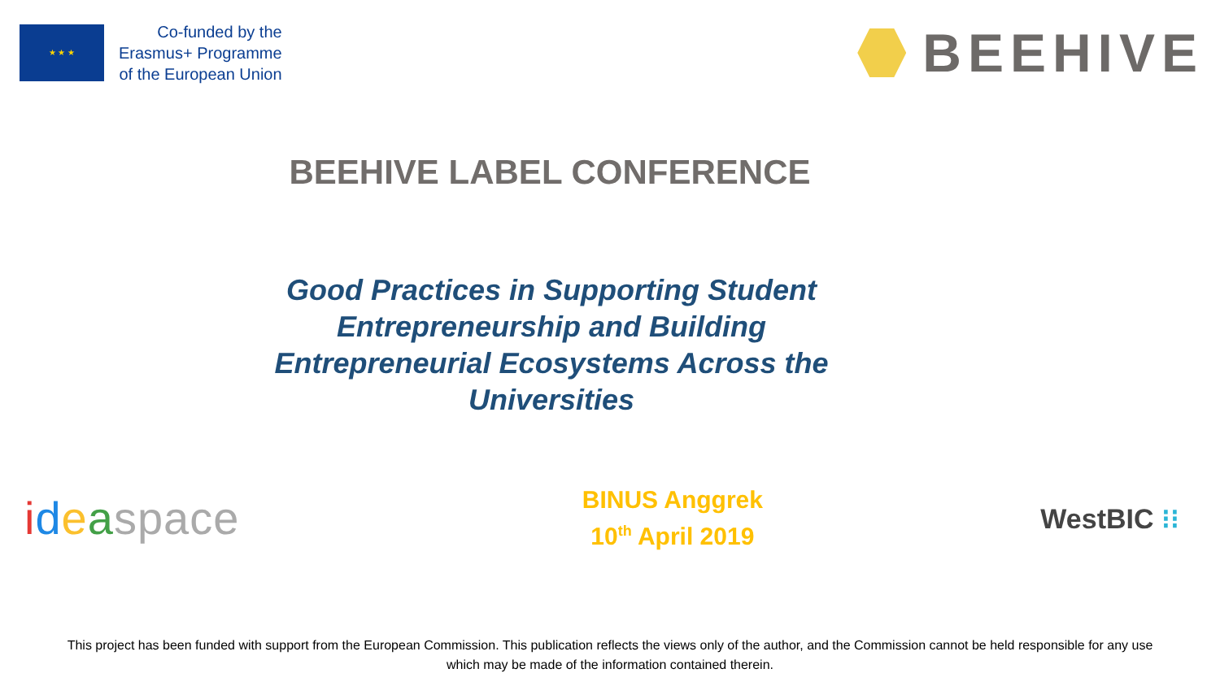★ ★ ★
Co-funded by the
Erasmus+ Programme
of the European Union
BEEHIVE
BEEHIVE LABEL CONFERENCE
Good Practices in Supporting Student Entrepreneurship and Building Entrepreneurial Ecosystems Across the Universities
ideaspace
BINUS Anggrek
10<sup>th</sup> April 2019
WestBIC ⁝⁝
This project has been funded with support from the European Commission. This publication reflects the views only of the author, and the Commission cannot be held responsible for any use
which may be made of the information contained therein.